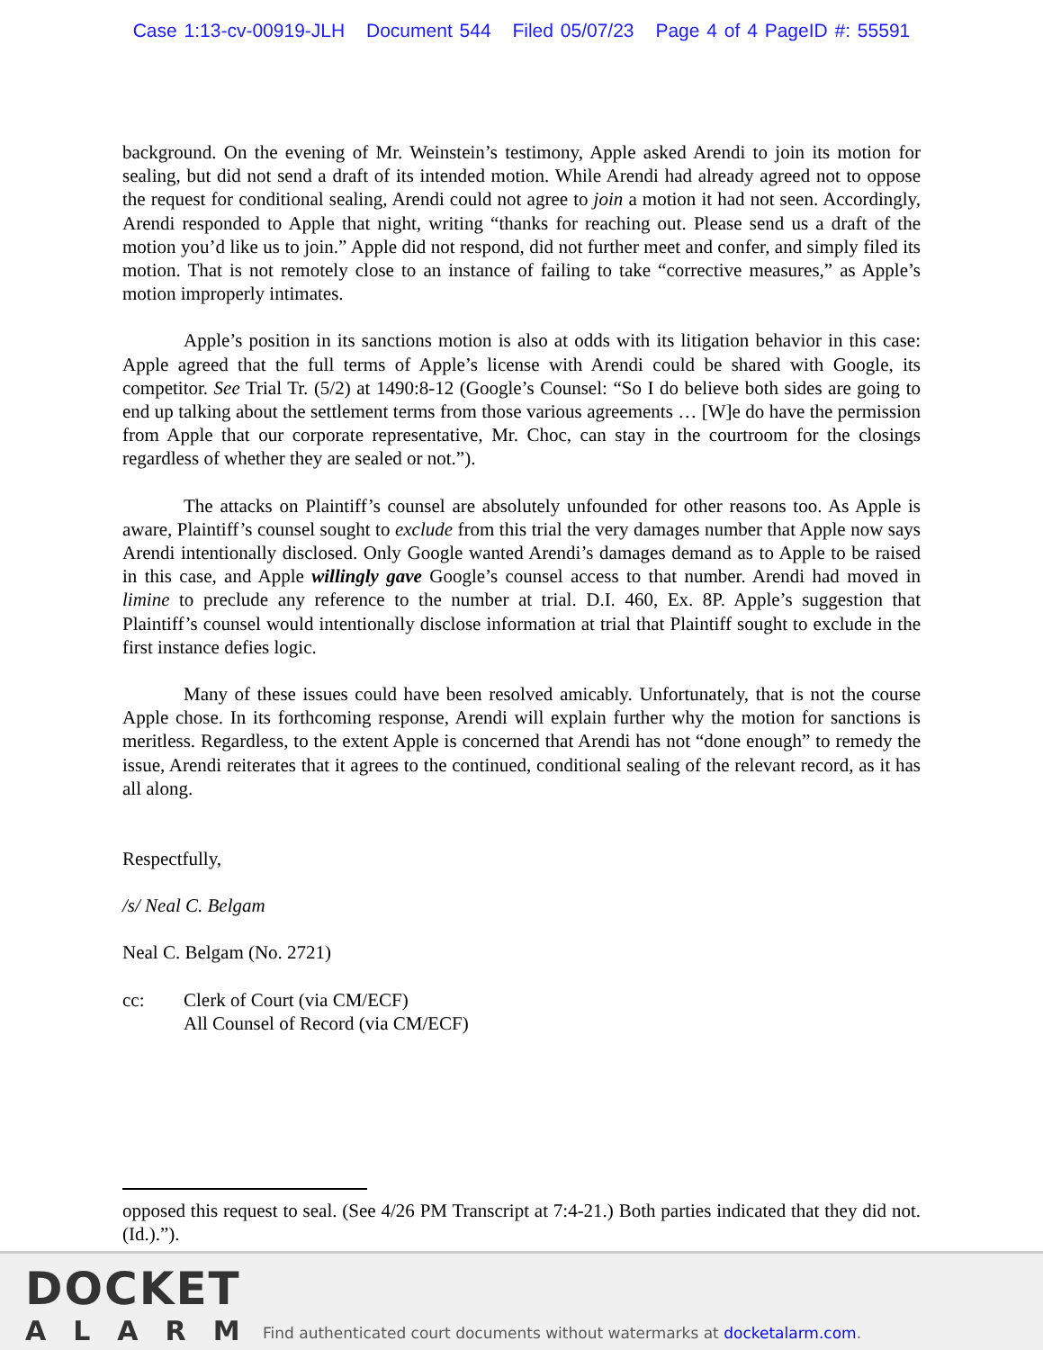Case 1:13-cv-00919-JLH Document 544 Filed 05/07/23 Page 4 of 4 PageID #: 55591
background. On the evening of Mr. Weinstein’s testimony, Apple asked Arendi to join its motion for sealing, but did not send a draft of its intended motion. While Arendi had already agreed not to oppose the request for conditional sealing, Arendi could not agree to join a motion it had not seen. Accordingly, Arendi responded to Apple that night, writing “thanks for reaching out. Please send us a draft of the motion you’d like us to join.” Apple did not respond, did not further meet and confer, and simply filed its motion. That is not remotely close to an instance of failing to take “corrective measures,” as Apple’s motion improperly intimates.
Apple’s position in its sanctions motion is also at odds with its litigation behavior in this case: Apple agreed that the full terms of Apple’s license with Arendi could be shared with Google, its competitor. See Trial Tr. (5/2) at 1490:8-12 (Google’s Counsel: “So I do believe both sides are going to end up talking about the settlement terms from those various agreements … [W]e do have the permission from Apple that our corporate representative, Mr. Choc, can stay in the courtroom for the closings regardless of whether they are sealed or not.”).
The attacks on Plaintiff’s counsel are absolutely unfounded for other reasons too. As Apple is aware, Plaintiff’s counsel sought to exclude from this trial the very damages number that Apple now says Arendi intentionally disclosed. Only Google wanted Arendi’s damages demand as to Apple to be raised in this case, and Apple willingly gave Google’s counsel access to that number. Arendi had moved in limine to preclude any reference to the number at trial. D.I. 460, Ex. 8P. Apple’s suggestion that Plaintiff’s counsel would intentionally disclose information at trial that Plaintiff sought to exclude in the first instance defies logic.
Many of these issues could have been resolved amicably. Unfortunately, that is not the course Apple chose. In its forthcoming response, Arendi will explain further why the motion for sanctions is meritless. Regardless, to the extent Apple is concerned that Arendi has not “done enough” to remedy the issue, Arendi reiterates that it agrees to the continued, conditional sealing of the relevant record, as it has all along.
Respectfully,
/s/ Neal C. Belgam
Neal C. Belgam (No. 2721)
cc: Clerk of Court (via CM/ECF)
All Counsel of Record (via CM/ECF)
opposed this request to seal. (See 4/26 PM Transcript at 7:4-21.) Both parties indicated that they did not. (Id.).”).
DOCKET
ALARM
Find authenticated court documents without watermarks at docketalarm.com.